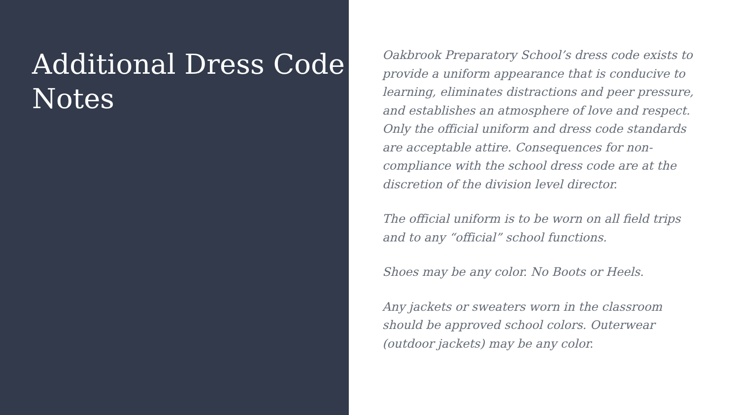Additional Dress Code Notes
Oakbrook Preparatory School’s dress code exists to provide a uniform appearance that is conducive to learning, eliminates distractions and peer pressure, and establishes an atmosphere of love and respect. Only the official uniform and dress code standards are acceptable attire. Consequences for non-compliance with the school dress code are at the discretion of the division level director.
The official uniform is to be worn on all field trips and to any “official” school functions.
Shoes may be any color. No Boots or Heels.
Any jackets or sweaters worn in the classroom should be approved school colors. Outerwear (outdoor jackets) may be any color.